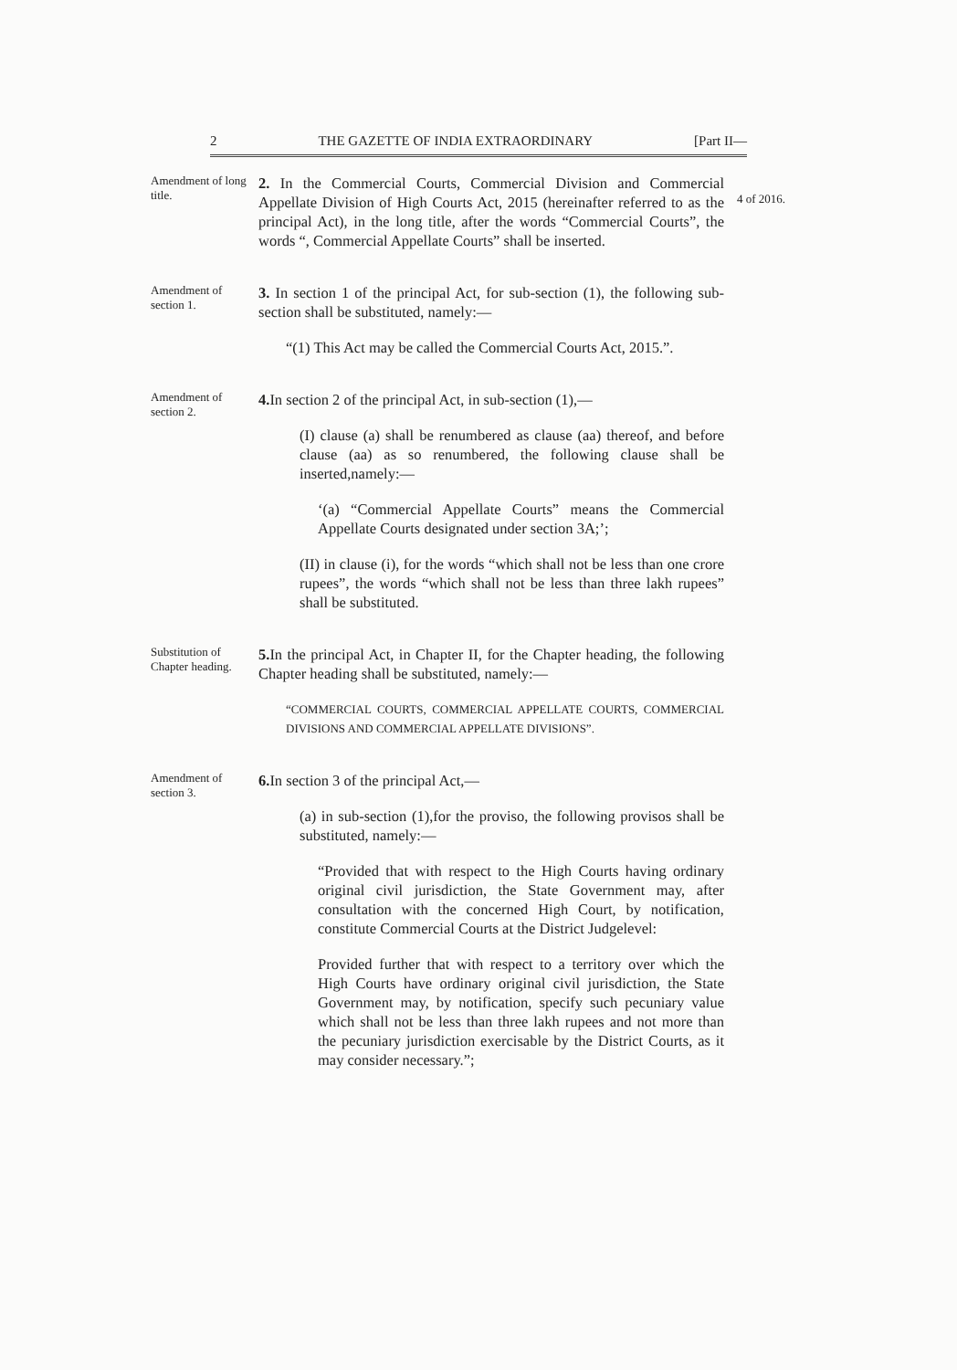2 THE GAZETTE OF INDIA EXTRAORDINARY [Part II—
Amendment of long title.
2. In the Commercial Courts, Commercial Division and Commercial Appellate Division of High Courts Act, 2015 (hereinafter referred to as the principal Act), in the long title, after the words “Commercial Courts”, the words “, Commercial Appellate Courts” shall be inserted.
4 of 2016.
Amendment of section 1.
3. In section 1 of the principal Act, for sub-section (1), the following sub-section shall be substituted, namely:—
“(1) This Act may be called the Commercial Courts Act, 2015.”.
Amendment of section 2.
4. In section 2 of the principal Act, in sub-section (1),—
(I) clause (a) shall be renumbered as clause (aa) thereof, and before clause (aa) as so renumbered, the following clause shall be inserted,namely:—
‘(a) “Commercial Appellate Courts” means the Commercial Appellate Courts designated under section 3A;’;
(II) in clause (i), for the words “which shall not be less than one crore rupees”, the words “which shall not be less than three lakh rupees” shall be substituted.
Substitution of Chapter heading.
5. In the principal Act, in Chapter II, for the Chapter heading, the following Chapter heading shall be substituted, namely:—
“COMMERCIAL COURTS, COMMERCIAL APPELLATE COURTS, COMMERCIAL DIVISIONS AND COMMERCIAL APPELLATE DIVISIONS”.
Amendment of section 3.
6. In section 3 of the principal Act,—
(a) in sub-section (1),for the proviso, the following provisos shall be substituted, namely:—
“Provided that with respect to the High Courts having ordinary original civil jurisdiction, the State Government may, after consultation with the concerned High Court, by notification, constitute Commercial Courts at the District Judgelevel:
Provided further that with respect to a territory over which the High Courts have ordinary original civil jurisdiction, the State Government may, by notification, specify such pecuniary value which shall not be less than three lakh rupees and not more than the pecuniary jurisdiction exercisable by the District Courts, as it may consider necessary.”;